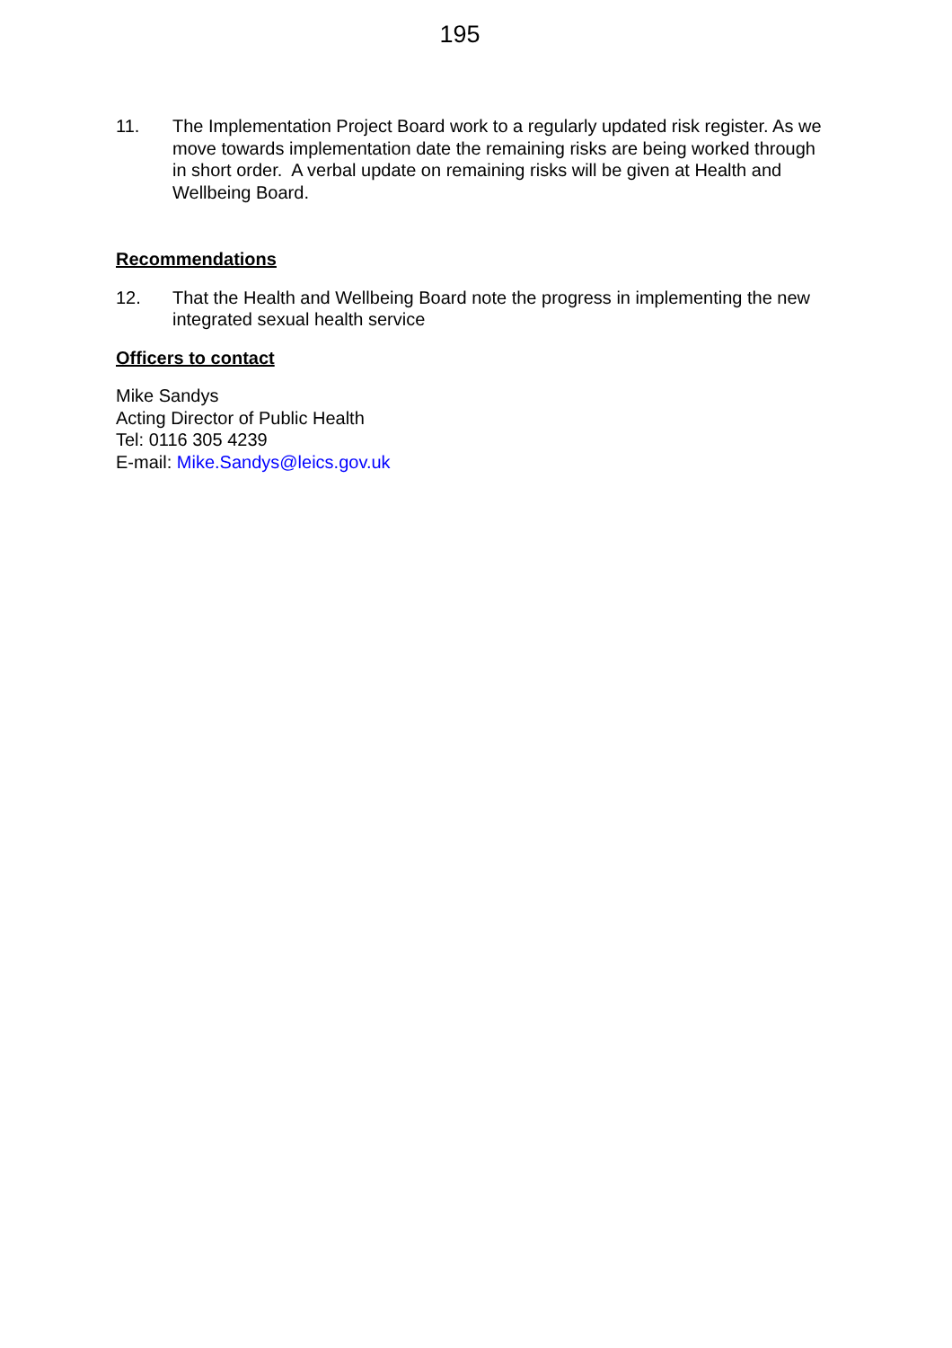195
11. The Implementation Project Board work to a regularly updated risk register. As we move towards implementation date the remaining risks are being worked through in short order. A verbal update on remaining risks will be given at Health and Wellbeing Board.
Recommendations
12. That the Health and Wellbeing Board note the progress in implementing the new integrated sexual health service
Officers to contact
Mike Sandys
Acting Director of Public Health
Tel: 0116 305 4239
E-mail: Mike.Sandys@leics.gov.uk